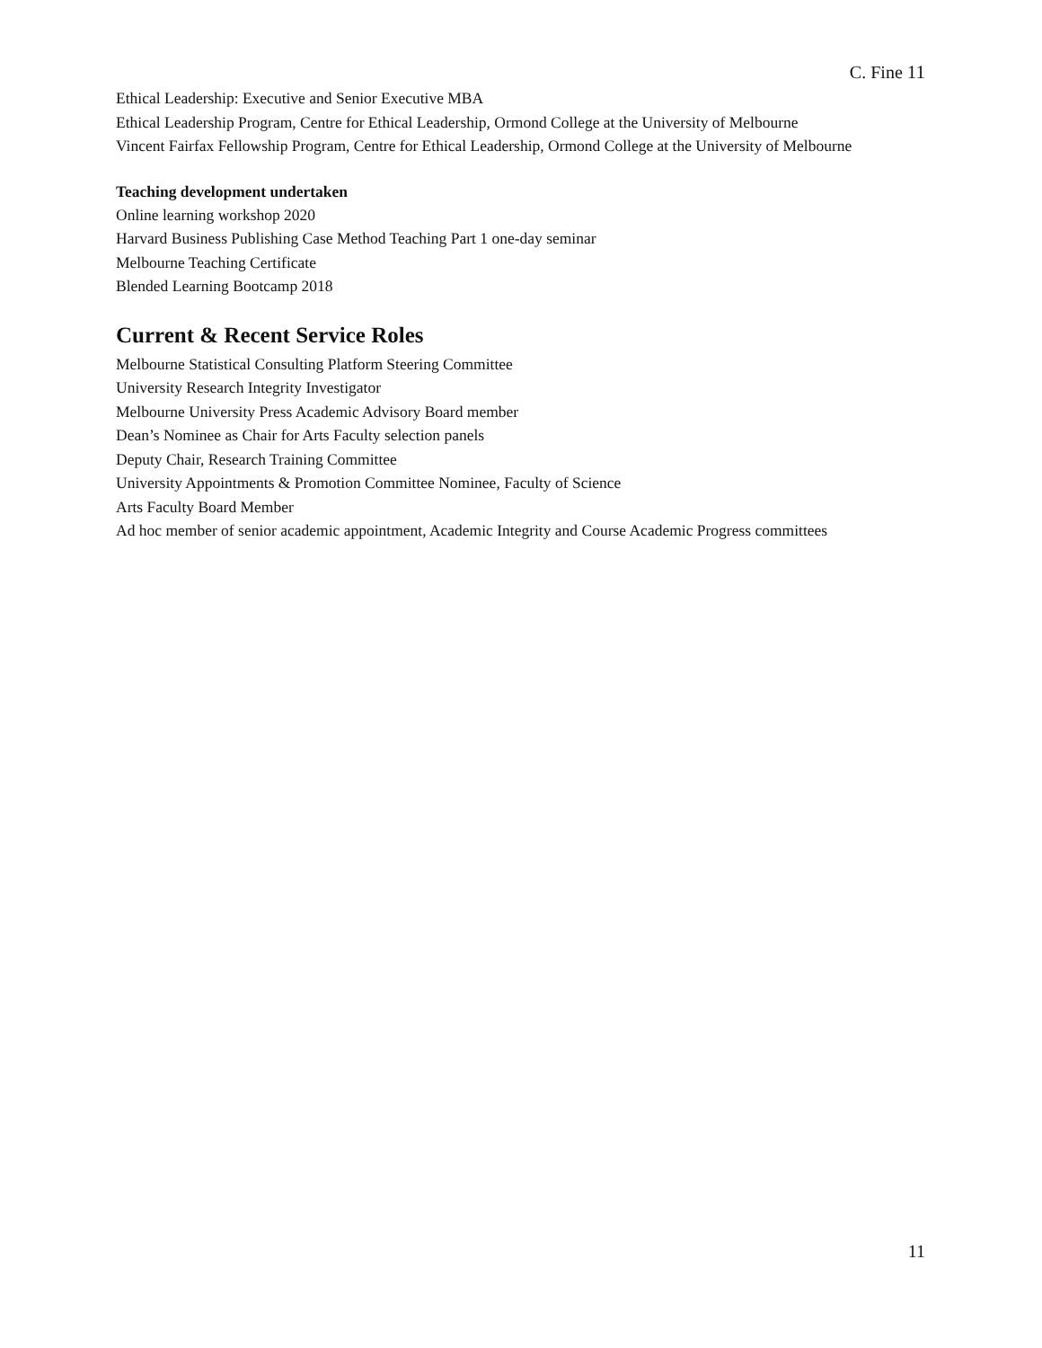C. Fine 11
Ethical Leadership: Executive and Senior Executive MBA
Ethical Leadership Program, Centre for Ethical Leadership, Ormond College at the University of Melbourne
Vincent Fairfax Fellowship Program, Centre for Ethical Leadership, Ormond College at the University of Melbourne
Teaching development undertaken
Online learning workshop 2020
Harvard Business Publishing Case Method Teaching Part 1 one-day seminar
Melbourne Teaching Certificate
Blended Learning Bootcamp 2018
Current & Recent Service Roles
Melbourne Statistical Consulting Platform Steering Committee
University Research Integrity Investigator
Melbourne University Press Academic Advisory Board member
Dean’s Nominee as Chair for Arts Faculty selection panels
Deputy Chair, Research Training Committee
University Appointments & Promotion Committee Nominee, Faculty of Science
Arts Faculty Board Member
Ad hoc member of senior academic appointment, Academic Integrity and Course Academic Progress committees
11